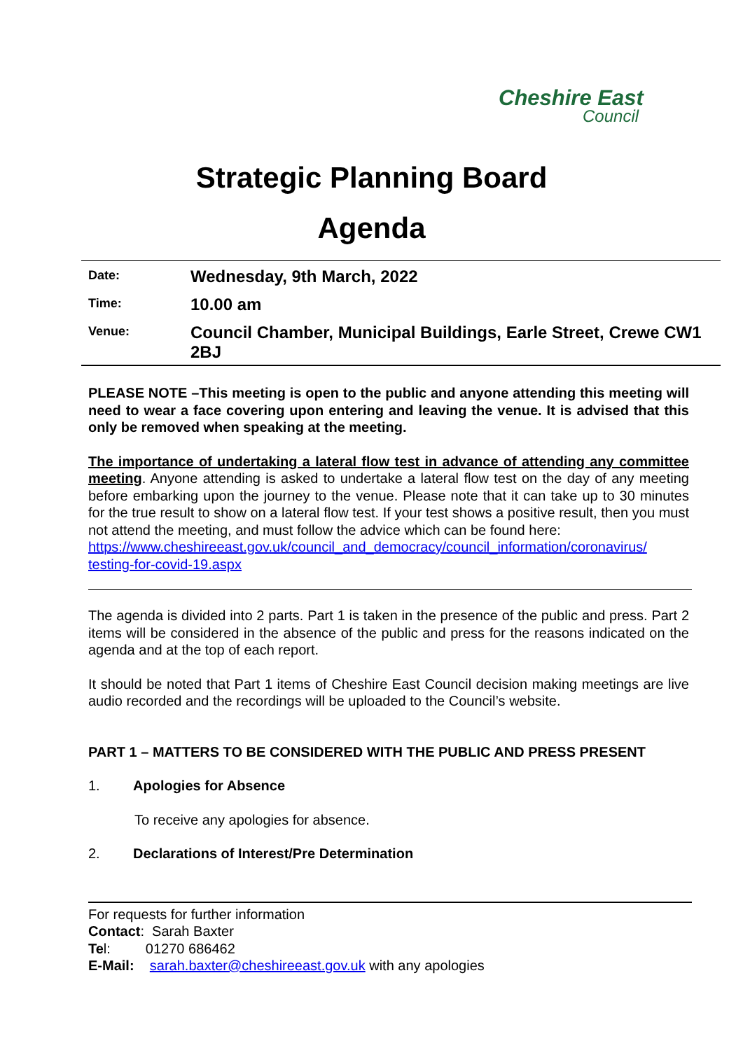Cheshire East
Council
Strategic Planning Board
Agenda
| Date: | Wednesday, 9th March, 2022 |
| Time: | 10.00 am |
| Venue: | Council Chamber, Municipal Buildings, Earle Street, Crewe CW1 2BJ |
PLEASE NOTE –This meeting is open to the public and anyone attending this meeting will need to wear a face covering upon entering and leaving the venue. It is advised that this only be removed when speaking at the meeting.
The importance of undertaking a lateral flow test in advance of attending any committee meeting. Anyone attending is asked to undertake a lateral flow test on the day of any meeting before embarking upon the journey to the venue. Please note that it can take up to 30 minutes for the true result to show on a lateral flow test. If your test shows a positive result, then you must not attend the meeting, and must follow the advice which can be found here:
https://www.cheshireeast.gov.uk/council_and_democracy/council_information/coronavirus/ testing-for-covid-19.aspx
The agenda is divided into 2 parts. Part 1 is taken in the presence of the public and press. Part 2 items will be considered in the absence of the public and press for the reasons indicated on the agenda and at the top of each report.
It should be noted that Part 1 items of Cheshire East Council decision making meetings are live audio recorded and the recordings will be uploaded to the Council’s website.
PART 1 – MATTERS TO BE CONSIDERED WITH THE PUBLIC AND PRESS PRESENT
1. Apologies for Absence
To receive any apologies for absence.
2. Declarations of Interest/Pre Determination
For requests for further information
Contact: Sarah Baxter
Tel: 01270 686462
E-Mail: sarah.baxter@cheshireeast.gov.uk with any apologies